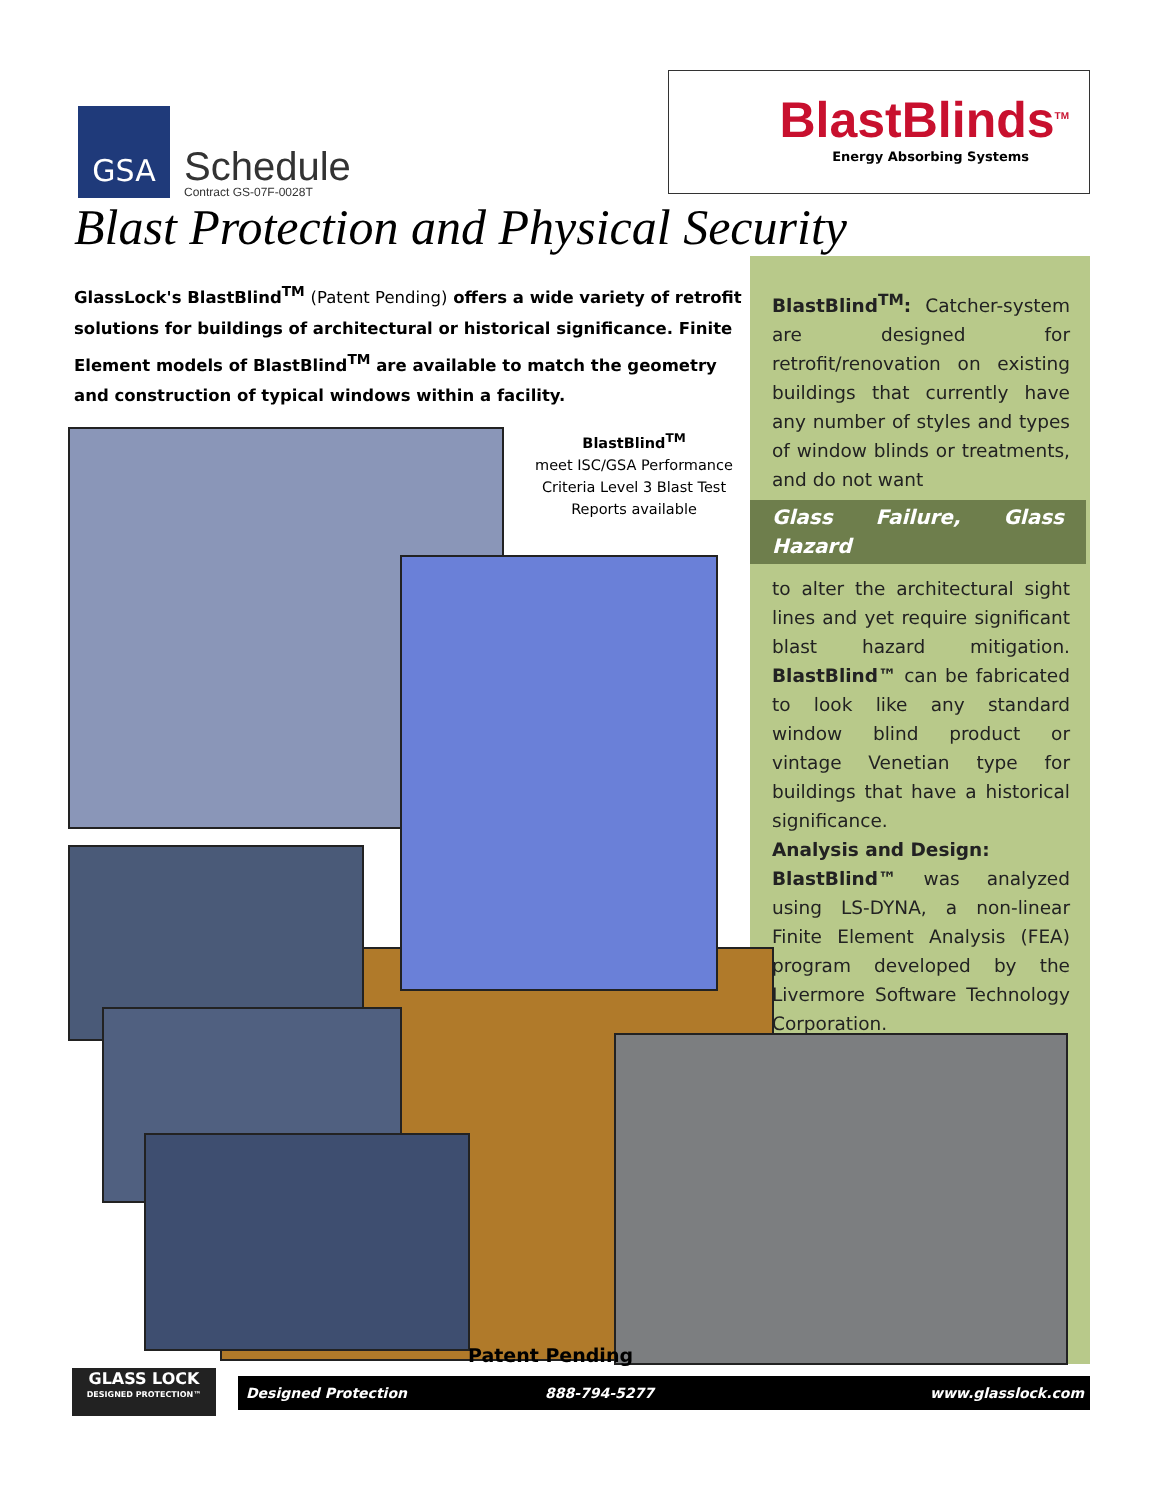GSA
Schedule
Contract GS-07F-0028T
BlastBlinds<sup>TM</sup>
Energy Absorbing Systems
Blast Protection and Physical Security
GlassLock's BlastBlind<sup>TM</sup> (Patent Pending) offers a wide variety of retrofit solutions for buildings of architectural or historical significance. Finite Element models of BlastBlind<sup>TM</sup> are available to match the geometry and construction of typical windows within a facility.
BlastBlind<sup>TM</sup>
meet ISC/GSA Performance Criteria Level 3 Blast Test Reports available
BlastBlind<sup>TM</sup>: Catcher-system are designed for retrofit/renovation on existing buildings that currently have any number of styles and types of window blinds or treatments, and do not want
Glass Failure, Glass Hazard
to alter the architectural sight lines and yet require significant blast hazard mitigation. BlastBlind™ can be fabricated to look like any standard window blind product or vintage Venetian type for buildings that have a historical significance.
Analysis and Design:
BlastBlind™ was analyzed using LS-DYNA, a non-linear Finite Element Analysis (FEA) program developed by the Livermore Software Technology Corporation.
Patent Pending
GLASS LOCK
DESIGNED PROTECTION™
Designed Protection 888-794-5277 www.glasslock.com